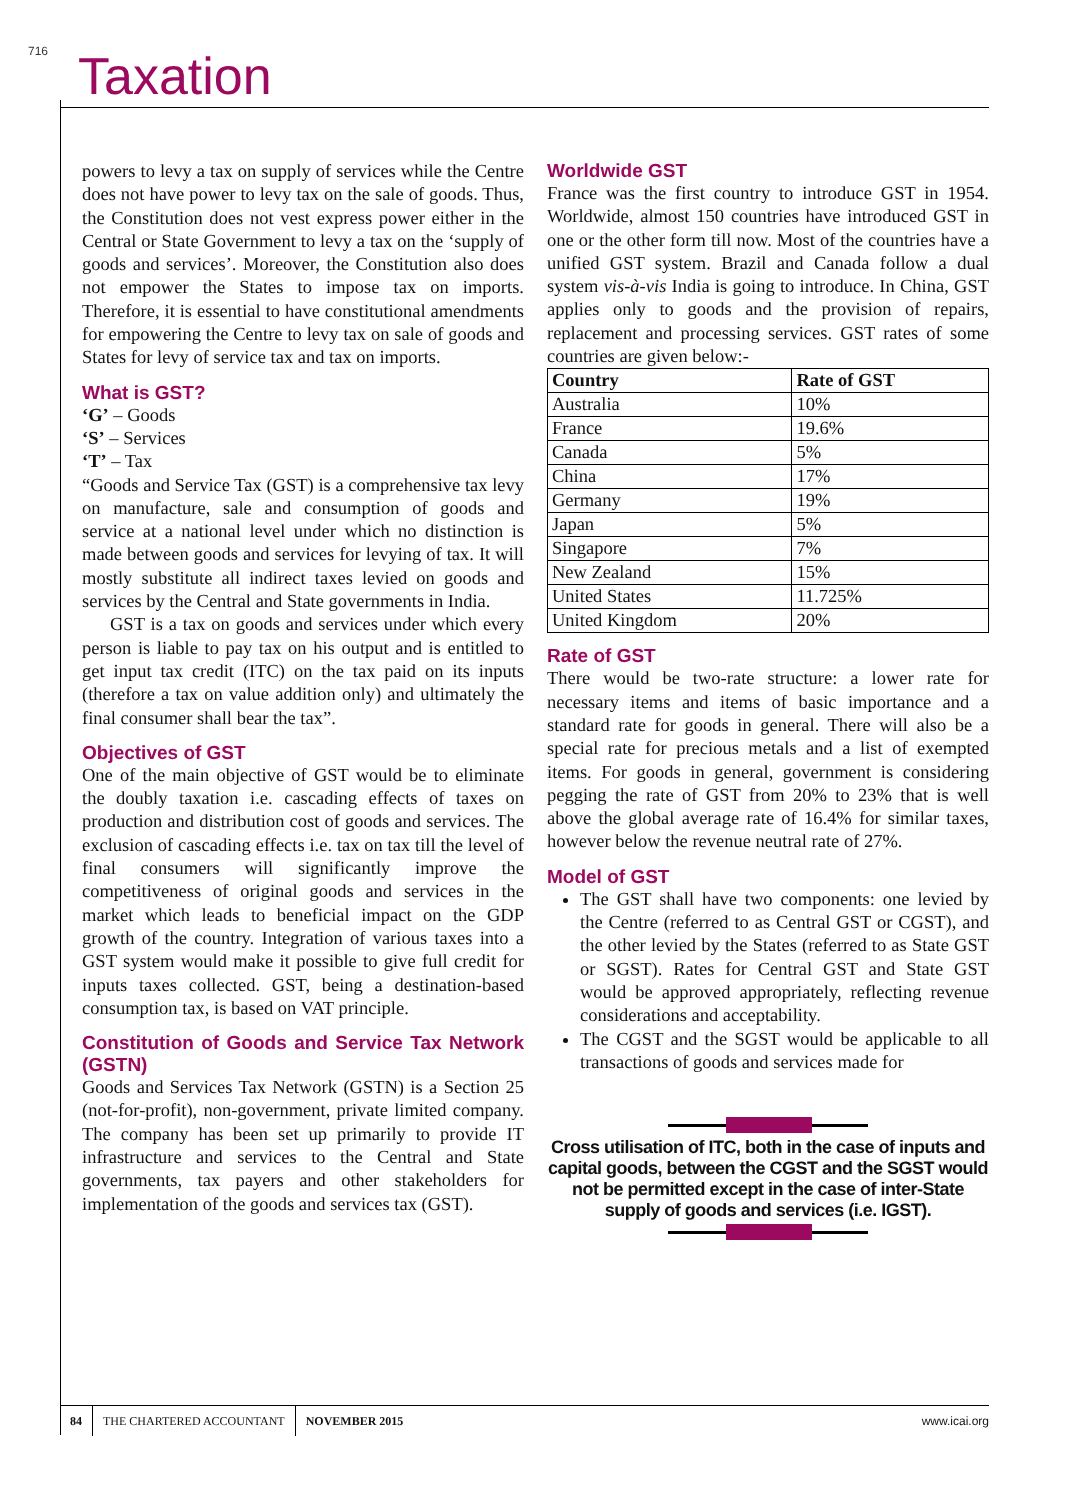716 Taxation
powers to levy a tax on supply of services while the Centre does not have power to levy tax on the sale of goods. Thus, the Constitution does not vest express power either in the Central or State Government to levy a tax on the ‘supply of goods and services’. Moreover, the Constitution also does not empower the States to impose tax on imports. Therefore, it is essential to have constitutional amendments for empowering the Centre to levy tax on sale of goods and States for levy of service tax and tax on imports.
What is GST?
‘G’ – Goods
‘S’ – Services
‘T’ – Tax
“Goods and Service Tax (GST) is a comprehensive tax levy on manufacture, sale and consumption of goods and service at a national level under which no distinction is made between goods and services for levying of tax. It will mostly substitute all indirect taxes levied on goods and services by the Central and State governments in India.
GST is a tax on goods and services under which every person is liable to pay tax on his output and is entitled to get input tax credit (ITC) on the tax paid on its inputs (therefore a tax on value addition only) and ultimately the final consumer shall bear the tax”.
Objectives of GST
One of the main objective of GST would be to eliminate the doubly taxation i.e. cascading effects of taxes on production and distribution cost of goods and services. The exclusion of cascading effects i.e. tax on tax till the level of final consumers will significantly improve the competitiveness of original goods and services in the market which leads to beneficial impact on the GDP growth of the country. Integration of various taxes into a GST system would make it possible to give full credit for inputs taxes collected. GST, being a destination-based consumption tax, is based on VAT principle.
Constitution of Goods and Service Tax Network (GSTN)
Goods and Services Tax Network (GSTN) is a Section 25 (not-for-profit), non-government, private limited company. The company has been set up primarily to provide IT infrastructure and services to the Central and State governments, tax payers and other stakeholders for implementation of the goods and services tax (GST).
Worldwide GST
France was the first country to introduce GST in 1954. Worldwide, almost 150 countries have introduced GST in one or the other form till now. Most of the countries have a unified GST system. Brazil and Canada follow a dual system vis-à-vis India is going to introduce. In China, GST applies only to goods and the provision of repairs, replacement and processing services. GST rates of some countries are given below:-
| Country | Rate of GST |
| --- | --- |
| Australia | 10% |
| France | 19.6% |
| Canada | 5% |
| China | 17% |
| Germany | 19% |
| Japan | 5% |
| Singapore | 7% |
| New Zealand | 15% |
| United States | 11.725% |
| United Kingdom | 20% |
Rate of GST
There would be two-rate structure: a lower rate for necessary items and items of basic importance and a standard rate for goods in general. There will also be a special rate for precious metals and a list of exempted items. For goods in general, government is considering pegging the rate of GST from 20% to 23% that is well above the global average rate of 16.4% for similar taxes, however below the revenue neutral rate of 27%.
Model of GST
The GST shall have two components: one levied by the Centre (referred to as Central GST or CGST), and the other levied by the States (referred to as State GST or SGST). Rates for Central GST and State GST would be approved appropriately, reflecting revenue considerations and acceptability.
The CGST and the SGST would be applicable to all transactions of goods and services made for
Cross utilisation of ITC, both in the case of inputs and capital goods, between the CGST and the SGST would not be permitted except in the case of inter-State supply of goods and services (i.e. IGST).
84 THE CHARTERED ACCOUNTANT NOVEMBER 2015 www.icai.org